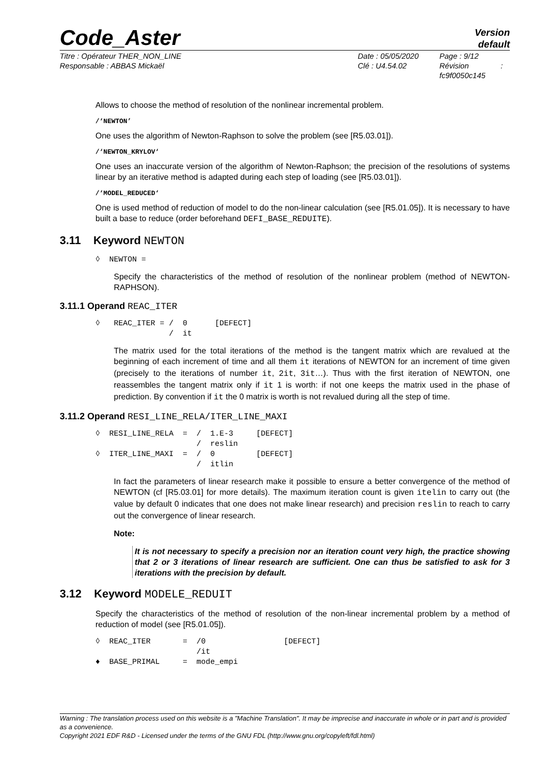Code_Aster
Version
default
Titre : Opérateur THER_NON_LINE
Responsable : ABBAS Mickaël
Date : 05/05/2020
Clé : U4.54.02
Page : 9/12
Révision :
fc9f0050c145
Allows to choose the method of resolution of the nonlinear incremental problem.
/‘NEWTON’
One uses the algorithm of Newton-Raphson to solve the problem (see [R5.03.01]).
/‘NEWTON_KRYLOV‘
One uses an inaccurate version of the algorithm of Newton-Raphson; the precision of the resolutions of systems linear by an iterative method is adapted during each step of loading (see [R5.03.01]).
/‘MODEL_REDUCED‘
One is used method of reduction of model to do the non-linear calculation (see [R5.01.05]). It is necessary to have built a base to reduce (order beforehand DEFI_BASE_REDUITE).
3.11 Keyword NEWTON
◊  NEWTON =
Specify the characteristics of the method of resolution of the nonlinear problem (method of NEWTON-RAPHSON).
3.11.1 Operand REAC_ITER
◊   REAC_ITER = /  0      [DEFECT]
                /  it
The matrix used for the total iterations of the method is the tangent matrix which are revalued at the beginning of each increment of time and all them it iterations of NEWTON for an increment of time given (precisely to the iterations of number it, 2it, 3it…). Thus with the first iteration of NEWTON, one reassembles the tangent matrix only if it 1 is worth: if not one keeps the matrix used in the phase of prediction. By convention if it the 0 matrix is worth is not revalued during all the step of time.
3.11.2 Operand RESI_LINE_RELA/ITER_LINE_MAXI
◊  RESI_LINE_RELA  =  /  1.E-3     [DEFECT]
                      /  reslin
◊  ITER_LINE_MAXI  =  /  0         [DEFECT]
                      /  itlin
In fact the parameters of linear research make it possible to ensure a better convergence of the method of NEWTON (cf [R5.03.01] for more details). The maximum iteration count is given itelin to carry out (the value by default 0 indicates that one does not make linear research) and precision reslin to reach to carry out the convergence of linear research.
Note:
It is not necessary to specify a precision nor an iteration count very high, the practice showing that 2 or 3 iterations of linear research are sufficient. One can thus be satisfied to ask for 3 iterations with the precision by default.
3.12 Keyword MODELE_REDUIT
Specify the characteristics of the method of resolution of the non-linear incremental problem by a method of reduction of model (see [R5.01.05]).
◊  REAC_ITER       =  /0                 [DEFECT]
                      /it
♦  BASE_PRIMAL     =  mode_empi
Warning : The translation process used on this website is a "Machine Translation". It may be imprecise and inaccurate in whole or in part and is provided as a convenience.
Copyright 2021 EDF R&D - Licensed under the terms of the GNU FDL (http://www.gnu.org/copyleft/fdl.html)